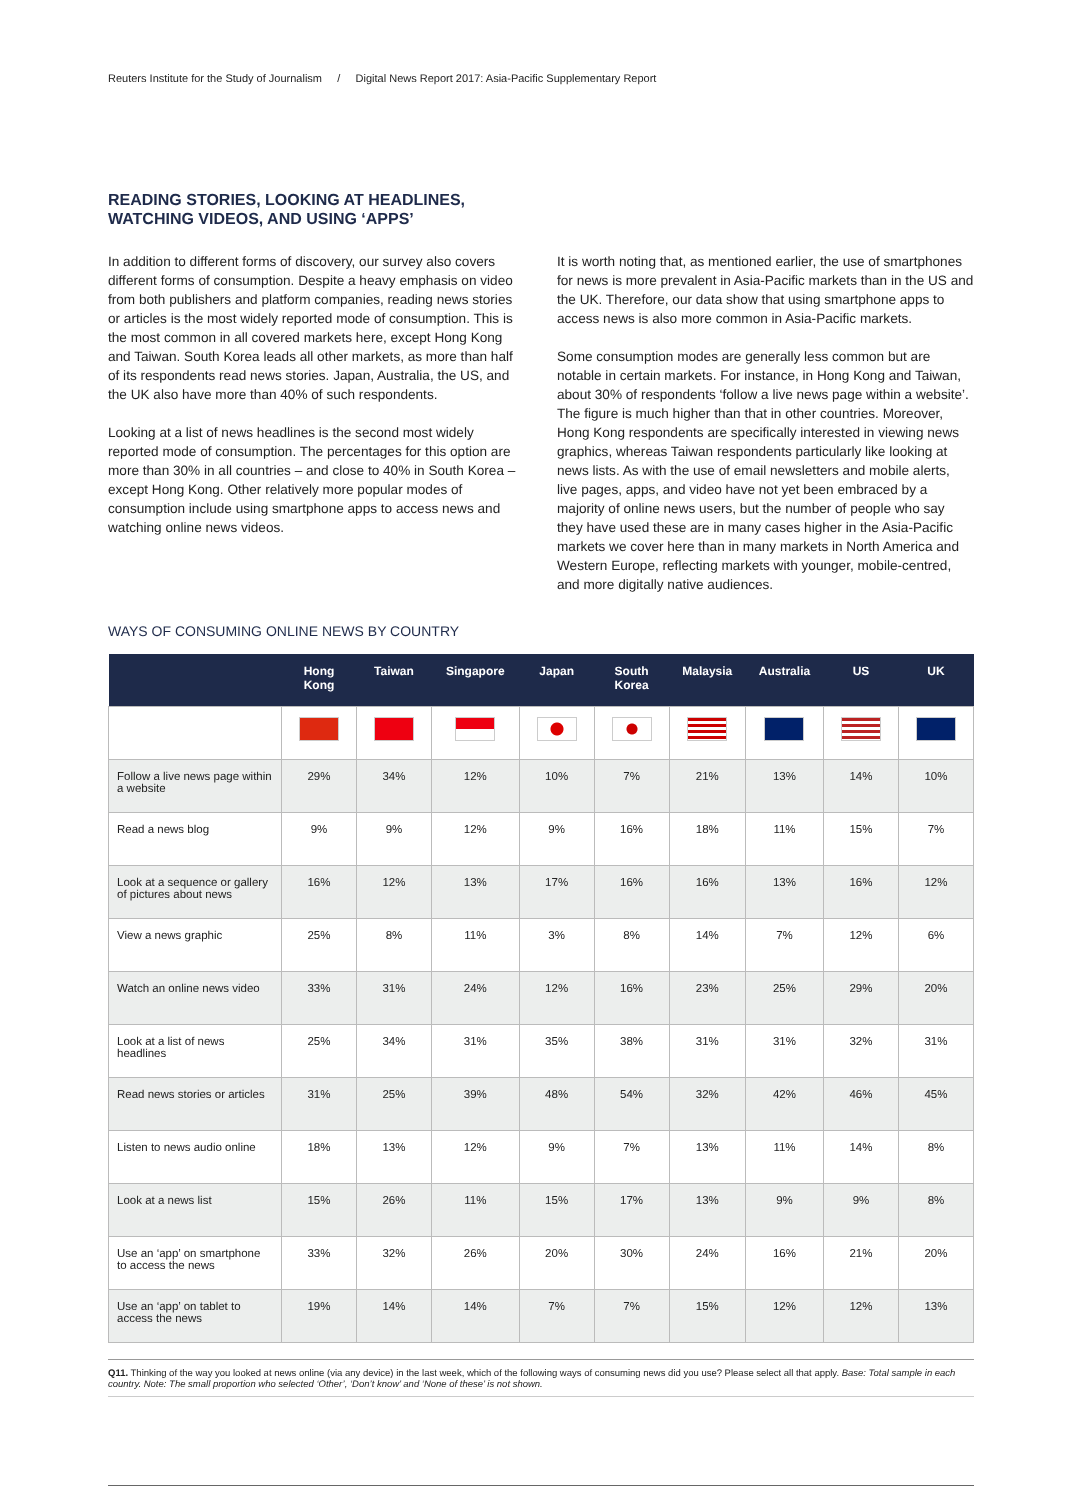Reuters Institute for the Study of Journalism / Digital News Report 2017: Asia-Pacific Supplementary Report
READING STORIES, LOOKING AT HEADLINES,
WATCHING VIDEOS, AND USING ‘APPS’
In addition to different forms of discovery, our survey also covers different forms of consumption. Despite a heavy emphasis on video from both publishers and platform companies, reading news stories or articles is the most widely reported mode of consumption. This is the most common in all covered markets here, except Hong Kong and Taiwan. South Korea leads all other markets, as more than half of its respondents read news stories. Japan, Australia, the US, and the UK also have more than 40% of such respondents.
Looking at a list of news headlines is the second most widely reported mode of consumption. The percentages for this option are more than 30% in all countries – and close to 40% in South Korea – except Hong Kong. Other relatively more popular modes of consumption include using smartphone apps to access news and watching online news videos.
It is worth noting that, as mentioned earlier, the use of smartphones for news is more prevalent in Asia-Pacific markets than in the US and the UK. Therefore, our data show that using smartphone apps to access news is also more common in Asia-Pacific markets.
Some consumption modes are generally less common but are notable in certain markets. For instance, in Hong Kong and Taiwan, about 30% of respondents ‘follow a live news page within a website’. The figure is much higher than that in other countries. Moreover, Hong Kong respondents are specifically interested in viewing news graphics, whereas Taiwan respondents particularly like looking at news lists. As with the use of email newsletters and mobile alerts, live pages, apps, and video have not yet been embraced by a majority of online news users, but the number of people who say they have used these are in many cases higher in the Asia-Pacific markets we cover here than in many markets in North America and Western Europe, reflecting markets with younger, mobile-centred, and more digitally native audiences.
WAYS OF CONSUMING ONLINE NEWS BY COUNTRY
| | Hong Kong | Taiwan | Singapore | Japan | South Korea | Malaysia | Australia | US | UK |
| --- | --- | --- | --- | --- | --- | --- | --- | --- | --- |
| Follow a live news page within a website | 29% | 34% | 12% | 10% | 7% | 21% | 13% | 14% | 10% |
| Read a news blog | 9% | 9% | 12% | 9% | 16% | 18% | 11% | 15% | 7% |
| Look at a sequence or gallery of pictures about news | 16% | 12% | 13% | 17% | 16% | 16% | 13% | 16% | 12% |
| View a news graphic | 25% | 8% | 11% | 3% | 8% | 14% | 7% | 12% | 6% |
| Watch an online news video | 33% | 31% | 24% | 12% | 16% | 23% | 25% | 29% | 20% |
| Look at a list of news headlines | 25% | 34% | 31% | 35% | 38% | 31% | 31% | 32% | 31% |
| Read news stories or articles | 31% | 25% | 39% | 48% | 54% | 32% | 42% | 46% | 45% |
| Listen to news audio online | 18% | 13% | 12% | 9% | 7% | 13% | 11% | 14% | 8% |
| Look at a news list | 15% | 26% | 11% | 15% | 17% | 13% | 9% | 9% | 8% |
| Use an ‘app’ on smartphone to access the news | 33% | 32% | 26% | 20% | 30% | 24% | 16% | 21% | 20% |
| Use an ‘app’ on tablet to access the news | 19% | 14% | 14% | 7% | 7% | 15% | 12% | 12% | 13% |
Q11. Thinking of the way you looked at news online (via any device) in the last week, which of the following ways of consuming news did you use? Please select all that apply. Base: Total sample in each country. Note: The small proportion who selected ‘Other’, ‘Don’t know’ and ‘None of these’ is not shown.